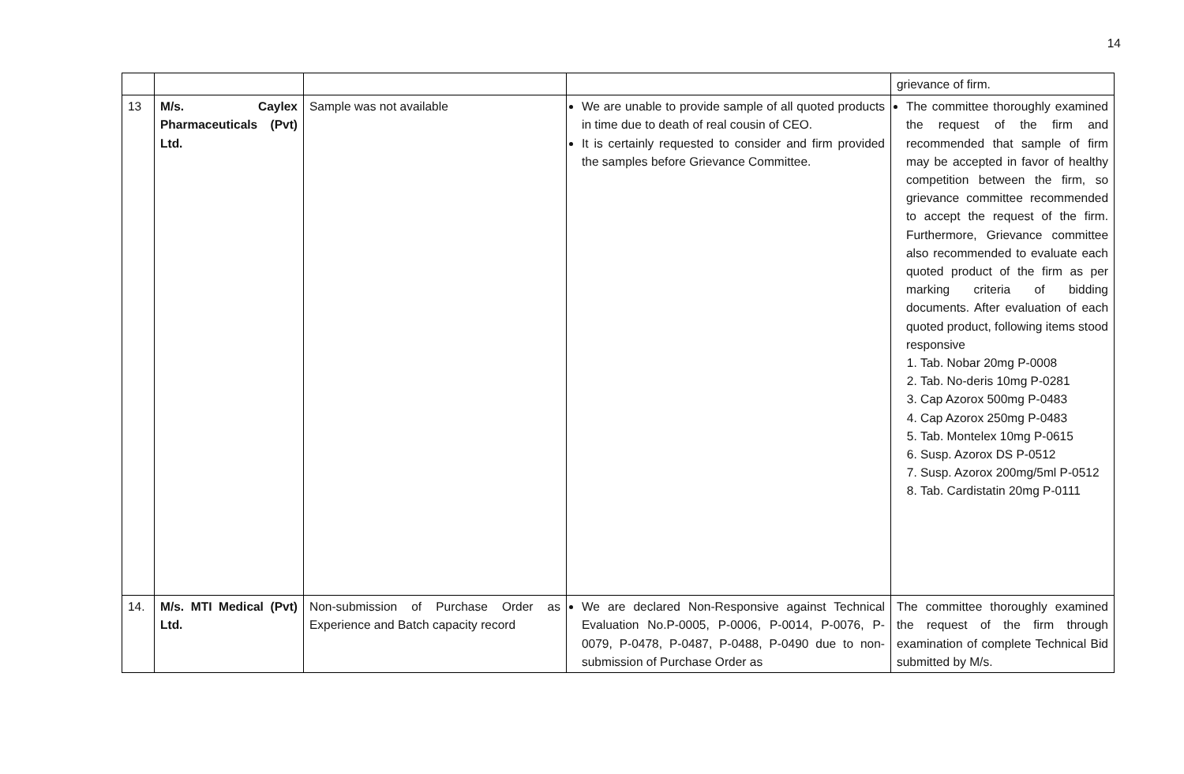14
| | | | | grievance of firm. |
| 13 | M/s. Caylex Pharmaceuticals (Pvt) Ltd. | Sample was not available | We are unable to provide sample of all quoted products in time due to death of real cousin of CEO. It is certainly requested to consider and firm provided the samples before Grievance Committee. | The committee thoroughly examined the request of the firm and recommended that sample of firm may be accepted in favor of healthy competition between the firm, so grievance committee recommended to accept the request of the firm. Furthermore, Grievance committee also recommended to evaluate each quoted product of the firm as per marking criteria of bidding documents. After evaluation of each quoted product, following items stood responsive 1. Tab. Nobar 20mg P-0008 2. Tab. No-deris 10mg P-0281 3. Cap Azorox 500mg P-0483 4. Cap Azorox 250mg P-0483 5. Tab. Montelex 10mg P-0615 6. Susp. Azorox DS P-0512 7. Susp. Azorox 200mg/5ml P-0512 8. Tab. Cardistatin 20mg P-0111 |
| 14. | M/s. MTI Medical (Pvt) Ltd. | Non-submission of Purchase Order as Experience and Batch capacity record | We are declared Non-Responsive against Technical Evaluation No.P-0005, P-0006, P-0014, P-0076, P-0079, P-0478, P-0487, P-0488, P-0490 due to non-submission of Purchase Order as | The committee thoroughly examined the request of the firm through examination of complete Technical Bid submitted by M/s. |